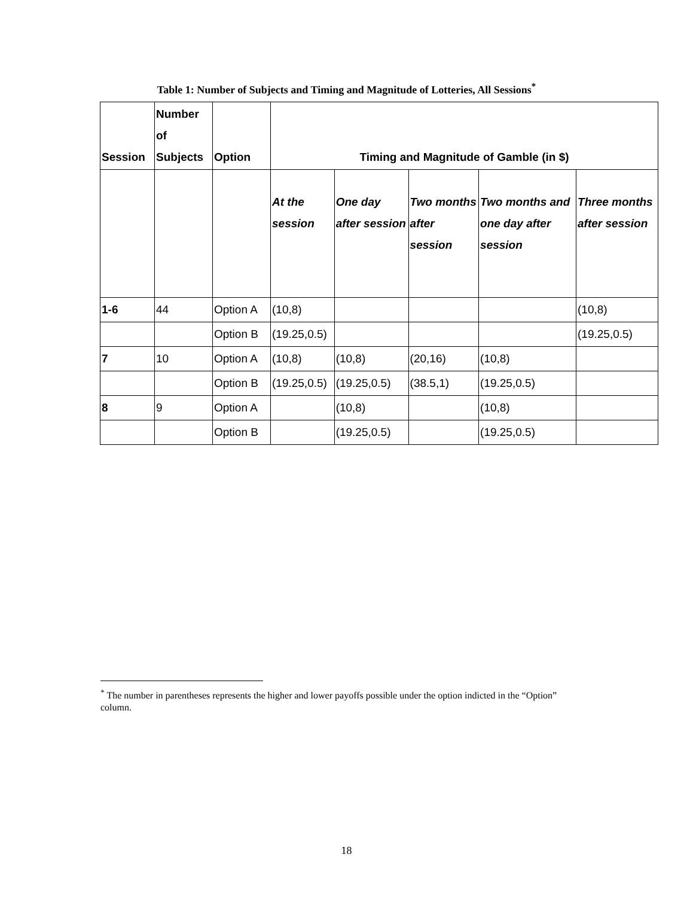Table 1: Number of Subjects and Timing and Magnitude of Lotteries, All Sessions<sup>*</sup>
| Session | Number of Subjects | Option | Timing and Magnitude of Gamble (in $) | | | | |
| --- | --- | --- | --- | --- | --- | --- | --- |
| | | | At the session | One day after session | Two months after session | Two months and one day after session | Three months after session |
| 1-6 | 44 | Option A | (10,8) | | | | (10,8) |
| | | Option B | (19.25,0.5) | | | | (19.25,0.5) |
| 7 | 10 | Option A | (10,8) | (10,8) | (20,16) | (10,8) | |
| | | Option B | (19.25,0.5) | (19.25,0.5) | (38.5,1) | (19.25,0.5) | |
| 8 | 9 | Option A | | (10,8) | | (10,8) | |
| | | Option B | | (19.25,0.5) | | (19.25,0.5) | |
<sup>*</sup> The number in parentheses represents the higher and lower payoffs possible under the option indicted in the “Option” column.
18